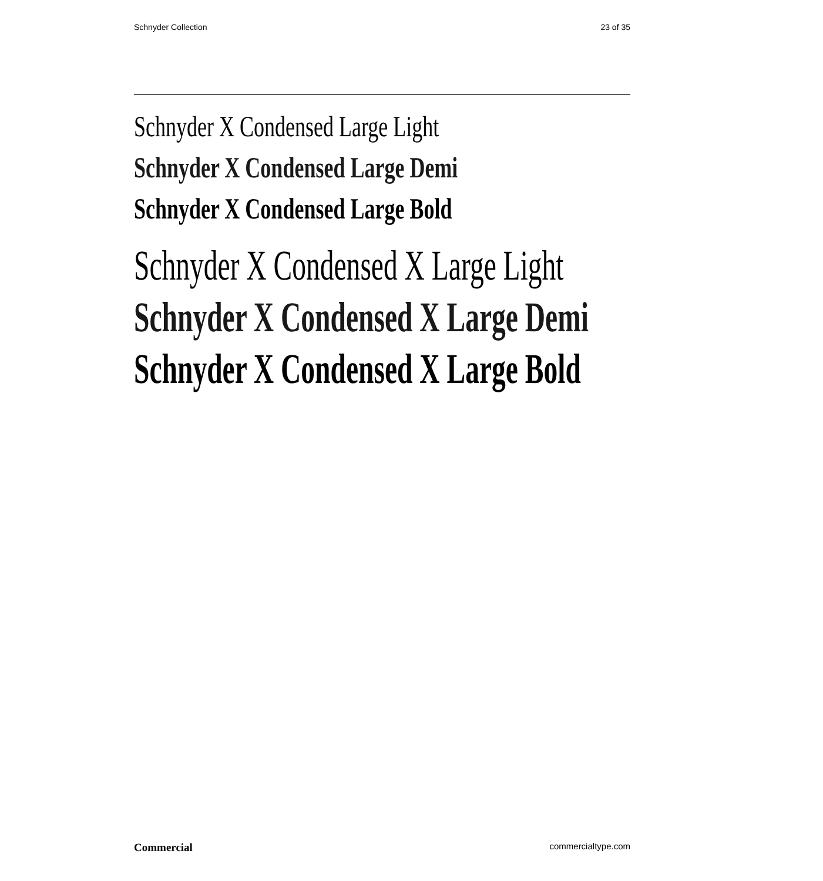Schnyder Collection 23 of 35
Schnyder X Condensed Large Light
Schnyder X Condensed Large Demi
Schnyder X Condensed Large Bold
Schnyder X Condensed X Large Light
Schnyder X Condensed X Large Demi
Schnyder X Condensed X Large Bold
Commercial commercialtype.com